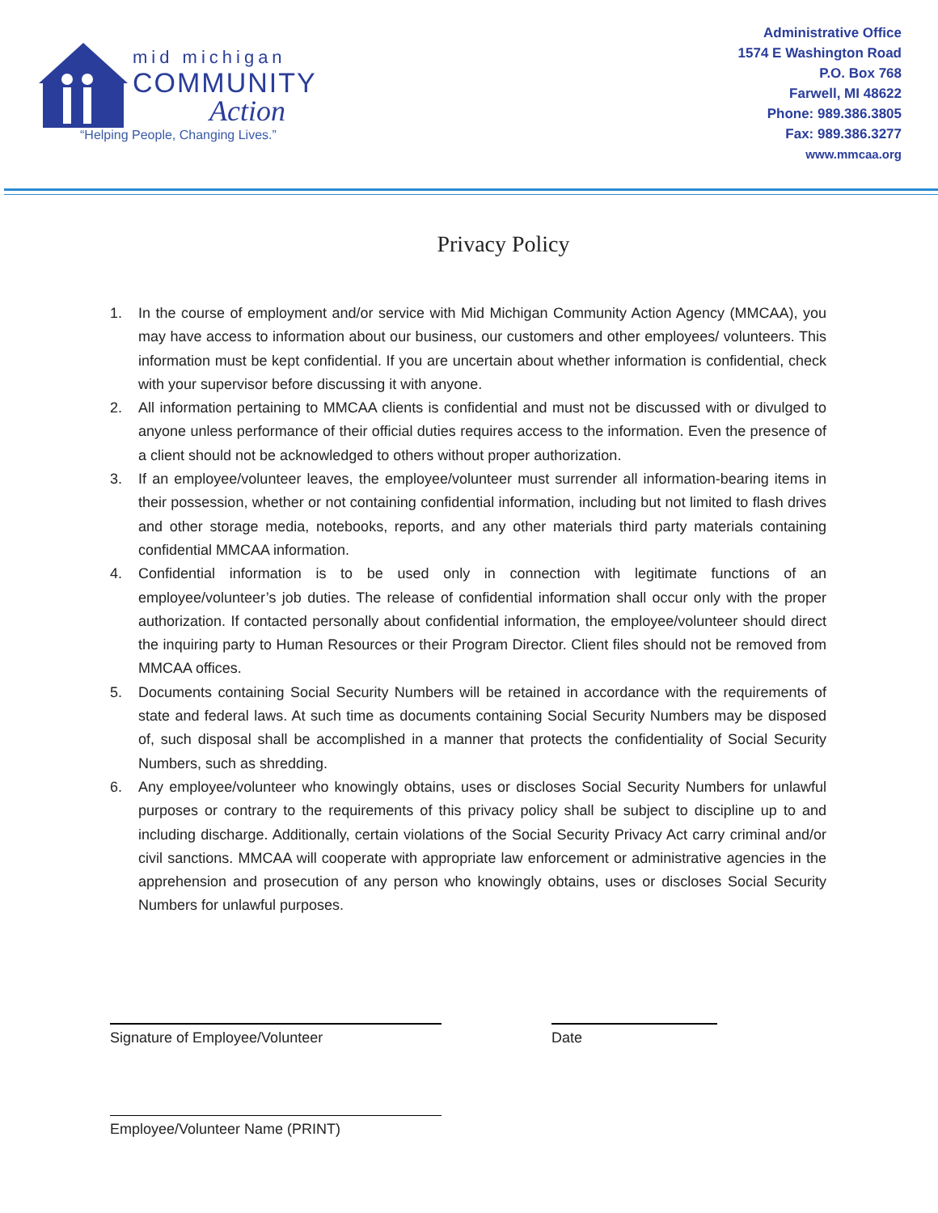mid michigan
COMMUNITY
Action
“Helping People, Changing Lives.”
Administrative Office
1574 E Washington Road
P.O. Box 768
Farwell, MI 48622
Phone: 989.386.3805
Fax: 989.386.3277
www.mmcaa.org
Privacy Policy
1. In the course of employment and/or service with Mid Michigan Community Action Agency (MMCAA), you may have access to information about our business, our customers and other employees/ volunteers. This information must be kept confidential. If you are uncertain about whether information is confidential, check with your supervisor before discussing it with anyone.
2. All information pertaining to MMCAA clients is confidential and must not be discussed with or divulged to anyone unless performance of their official duties requires access to the information. Even the presence of a client should not be acknowledged to others without proper authorization.
3. If an employee/volunteer leaves, the employee/volunteer must surrender all information-bearing items in their possession, whether or not containing confidential information, including but not limited to flash drives and other storage media, notebooks, reports, and any other materials third party materials containing confidential MMCAA information.
4. Confidential information is to be used only in connection with legitimate functions of an employee/volunteer’s job duties. The release of confidential information shall occur only with the proper authorization. If contacted personally about confidential information, the employee/volunteer should direct the inquiring party to Human Resources or their Program Director. Client files should not be removed from MMCAA offices.
5. Documents containing Social Security Numbers will be retained in accordance with the requirements of state and federal laws. At such time as documents containing Social Security Numbers may be disposed of, such disposal shall be accomplished in a manner that protects the confidentiality of Social Security Numbers, such as shredding.
6. Any employee/volunteer who knowingly obtains, uses or discloses Social Security Numbers for unlawful purposes or contrary to the requirements of this privacy policy shall be subject to discipline up to and including discharge. Additionally, certain violations of the Social Security Privacy Act carry criminal and/or civil sanctions. MMCAA will cooperate with appropriate law enforcement or administrative agencies in the apprehension and prosecution of any person who knowingly obtains, uses or discloses Social Security Numbers for unlawful purposes.
Signature of Employee/Volunteer Date
Employee/Volunteer Name (PRINT)